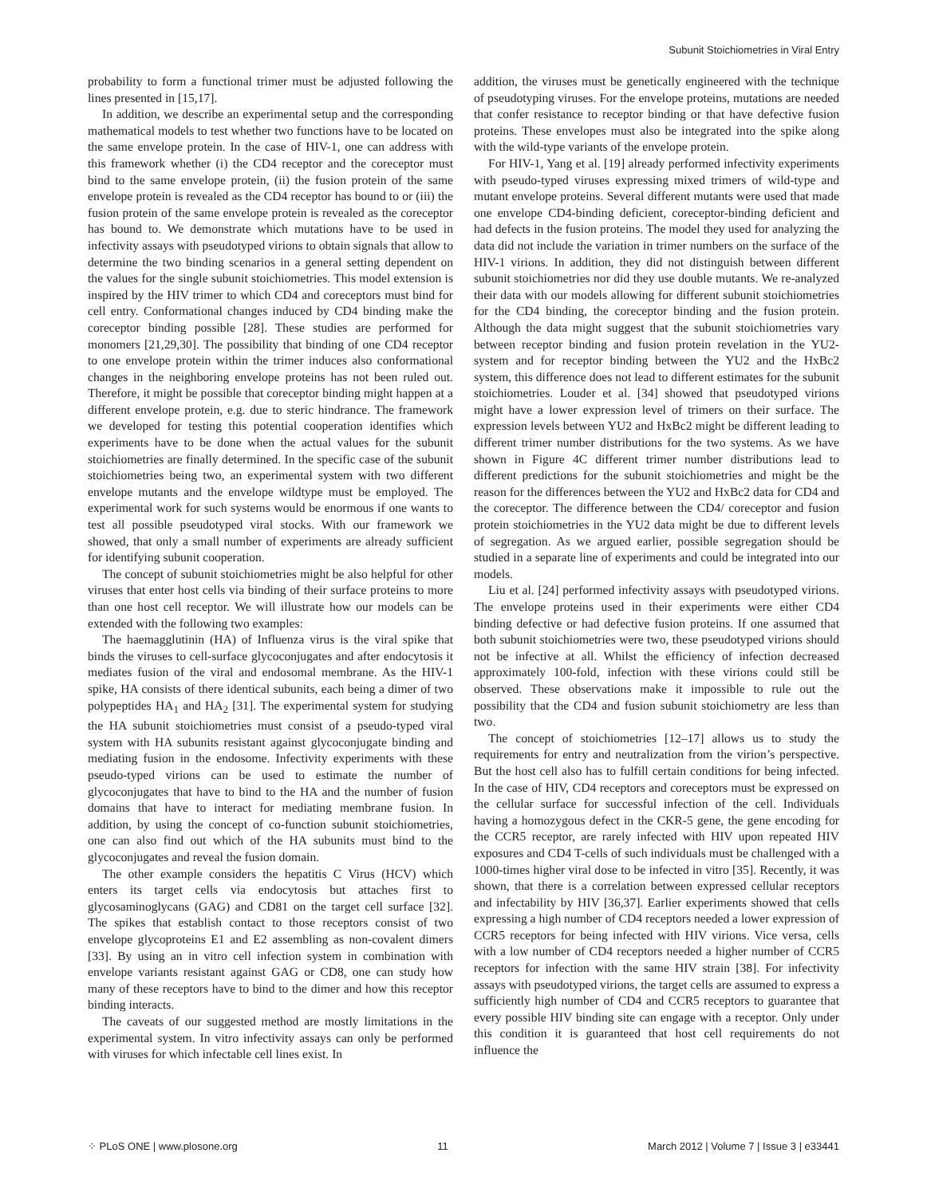Subunit Stoichiometries in Viral Entry
probability to form a functional trimer must be adjusted following the lines presented in [15,17].
In addition, we describe an experimental setup and the corresponding mathematical models to test whether two functions have to be located on the same envelope protein. In the case of HIV-1, one can address with this framework whether (i) the CD4 receptor and the coreceptor must bind to the same envelope protein, (ii) the fusion protein of the same envelope protein is revealed as the CD4 receptor has bound to or (iii) the fusion protein of the same envelope protein is revealed as the coreceptor has bound to. We demonstrate which mutations have to be used in infectivity assays with pseudotyped virions to obtain signals that allow to determine the two binding scenarios in a general setting dependent on the values for the single subunit stoichiometries. This model extension is inspired by the HIV trimer to which CD4 and coreceptors must bind for cell entry. Conformational changes induced by CD4 binding make the coreceptor binding possible [28]. These studies are performed for monomers [21,29,30]. The possibility that binding of one CD4 receptor to one envelope protein within the trimer induces also conformational changes in the neighboring envelope proteins has not been ruled out. Therefore, it might be possible that coreceptor binding might happen at a different envelope protein, e.g. due to steric hindrance. The framework we developed for testing this potential cooperation identifies which experiments have to be done when the actual values for the subunit stoichiometries are finally determined. In the specific case of the subunit stoichiometries being two, an experimental system with two different envelope mutants and the envelope wildtype must be employed. The experimental work for such systems would be enormous if one wants to test all possible pseudotyped viral stocks. With our framework we showed, that only a small number of experiments are already sufficient for identifying subunit cooperation.
The concept of subunit stoichiometries might be also helpful for other viruses that enter host cells via binding of their surface proteins to more than one host cell receptor. We will illustrate how our models can be extended with the following two examples:
The haemagglutinin (HA) of Influenza virus is the viral spike that binds the viruses to cell-surface glycoconjugates and after endocytosis it mediates fusion of the viral and endosomal membrane. As the HIV-1 spike, HA consists of there identical subunits, each being a dimer of two polypeptides HA<sub>1</sub> and HA<sub>2</sub> [31]. The experimental system for studying the HA subunit stoichiometries must consist of a pseudo-typed viral system with HA subunits resistant against glycoconjugate binding and mediating fusion in the endosome. Infectivity experiments with these pseudo-typed virions can be used to estimate the number of glycoconjugates that have to bind to the HA and the number of fusion domains that have to interact for mediating membrane fusion. In addition, by using the concept of co-function subunit stoichiometries, one can also find out which of the HA subunits must bind to the glycoconjugates and reveal the fusion domain.
The other example considers the hepatitis C Virus (HCV) which enters its target cells via endocytosis but attaches first to glycosaminoglycans (GAG) and CD81 on the target cell surface [32]. The spikes that establish contact to those receptors consist of two envelope glycoproteins E1 and E2 assembling as non-covalent dimers [33]. By using an in vitro cell infection system in combination with envelope variants resistant against GAG or CD8, one can study how many of these receptors have to bind to the dimer and how this receptor binding interacts.
The caveats of our suggested method are mostly limitations in the experimental system. In vitro infectivity assays can only be performed with viruses for which infectable cell lines exist. In
addition, the viruses must be genetically engineered with the technique of pseudotyping viruses. For the envelope proteins, mutations are needed that confer resistance to receptor binding or that have defective fusion proteins. These envelopes must also be integrated into the spike along with the wild-type variants of the envelope protein.
For HIV-1, Yang et al. [19] already performed infectivity experiments with pseudo-typed viruses expressing mixed trimers of wild-type and mutant envelope proteins. Several different mutants were used that made one envelope CD4-binding deficient, coreceptor-binding deficient and had defects in the fusion proteins. The model they used for analyzing the data did not include the variation in trimer numbers on the surface of the HIV-1 virions. In addition, they did not distinguish between different subunit stoichiometries nor did they use double mutants. We re-analyzed their data with our models allowing for different subunit stoichiometries for the CD4 binding, the coreceptor binding and the fusion protein. Although the data might suggest that the subunit stoichiometries vary between receptor binding and fusion protein revelation in the YU2-system and for receptor binding between the YU2 and the HxBc2 system, this difference does not lead to different estimates for the subunit stoichiometries. Louder et al. [34] showed that pseudotyped virions might have a lower expression level of trimers on their surface. The expression levels between YU2 and HxBc2 might be different leading to different trimer number distributions for the two systems. As we have shown in Figure 4C different trimer number distributions lead to different predictions for the subunit stoichiometries and might be the reason for the differences between the YU2 and HxBc2 data for CD4 and the coreceptor. The difference between the CD4/ coreceptor and fusion protein stoichiometries in the YU2 data might be due to different levels of segregation. As we argued earlier, possible segregation should be studied in a separate line of experiments and could be integrated into our models.
Liu et al. [24] performed infectivity assays with pseudotyped virions. The envelope proteins used in their experiments were either CD4 binding defective or had defective fusion proteins. If one assumed that both subunit stoichiometries were two, these pseudotyped virions should not be infective at all. Whilst the efficiency of infection decreased approximately 100-fold, infection with these virions could still be observed. These observations make it impossible to rule out the possibility that the CD4 and fusion subunit stoichiometry are less than two.
The concept of stoichiometries [12–17] allows us to study the requirements for entry and neutralization from the virion’s perspective. But the host cell also has to fulfill certain conditions for being infected. In the case of HIV, CD4 receptors and coreceptors must be expressed on the cellular surface for successful infection of the cell. Individuals having a homozygous defect in the CKR-5 gene, the gene encoding for the CCR5 receptor, are rarely infected with HIV upon repeated HIV exposures and CD4 T-cells of such individuals must be challenged with a 1000-times higher viral dose to be infected in vitro [35]. Recently, it was shown, that there is a correlation between expressed cellular receptors and infectability by HIV [36,37]. Earlier experiments showed that cells expressing a high number of CD4 receptors needed a lower expression of CCR5 receptors for being infected with HIV virions. Vice versa, cells with a low number of CD4 receptors needed a higher number of CCR5 receptors for infection with the same HIV strain [38]. For infectivity assays with pseudotyped virions, the target cells are assumed to express a sufficiently high number of CD4 and CCR5 receptors to guarantee that every possible HIV binding site can engage with a receptor. Only under this condition it is guaranteed that host cell requirements do not influence the
⁘ PLoS ONE | www.plosone.org 11 March 2012 | Volume 7 | Issue 3 | e33441